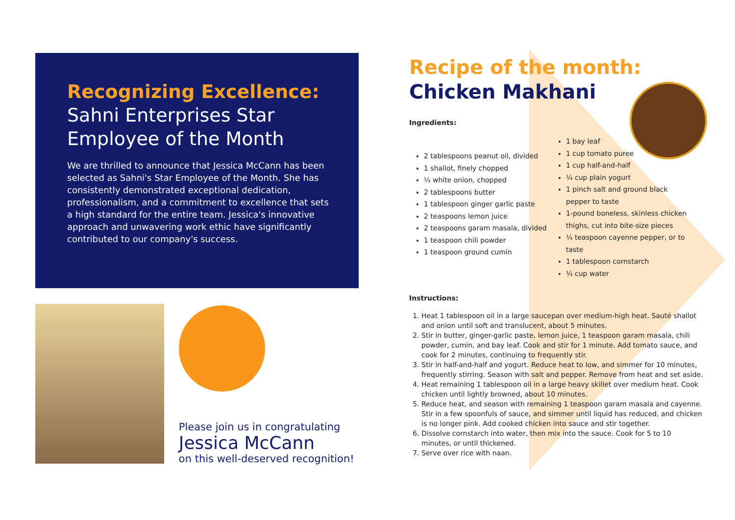Recognizing Excellence:
Sahni Enterprises Star Employee of the Month
We are thrilled to announce that Jessica McCann has been selected as Sahni's Star Employee of the Month. She has consistently demonstrated exceptional dedication, professionalism, and a commitment to excellence that sets a high standard for the entire team. Jessica's innovative approach and unwavering work ethic have significantly contributed to our company's success.
Please join us in congratulating
Jessica McCann
on this well-deserved recognition!
Recipe of the month:
Chicken Makhani
Ingredients:
2 tablespoons peanut oil, divided
1 shallot, finely chopped
¼ white onion, chopped
2 tablespoons butter
1 tablespoon ginger garlic paste
2 teaspoons lemon juice
2 teaspoons garam masala, divided
1 teaspoon chili powder
1 teaspoon ground cumin
1 bay leaf
1 cup tomato puree
1 cup half-and-half
¼ cup plain yogurt
1 pinch salt and ground black pepper to taste
1-pound boneless, skinless chicken thighs, cut into bite-size pieces
¼ teaspoon cayenne pepper, or to taste
1 tablespoon cornstarch
¼ cup water
Instructions:
1. Heat 1 tablespoon oil in a large saucepan over medium-high heat. Sauté shallot and onion until soft and translucent, about 5 minutes.
2. Stir in butter, ginger-garlic paste, lemon juice, 1 teaspoon garam masala, chili powder, cumin, and bay leaf. Cook and stir for 1 minute. Add tomato sauce, and cook for 2 minutes, continuing to frequently stir.
3. Stir in half-and-half and yogurt. Reduce heat to low, and simmer for 10 minutes, frequently stirring. Season with salt and pepper. Remove from heat and set aside.
4. Heat remaining 1 tablespoon oil in a large heavy skillet over medium heat. Cook chicken until lightly browned, about 10 minutes.
5. Reduce heat, and season with remaining 1 teaspoon garam masala and cayenne. Stir in a few spoonfuls of sauce, and simmer until liquid has reduced, and chicken is no longer pink. Add cooked chicken into sauce and stir together.
6. Dissolve cornstarch into water, then mix into the sauce. Cook for 5 to 10 minutes, or until thickened.
7. Serve over rice with naan.